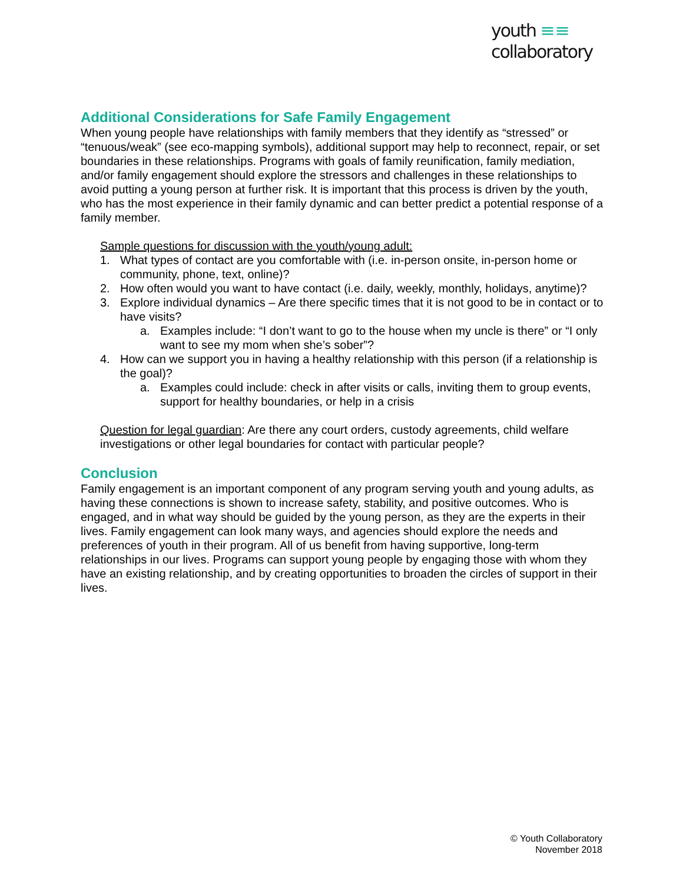youth ≡≡
collaboratory
Additional Considerations for Safe Family Engagement
When young people have relationships with family members that they identify as “stressed” or “tenuous/weak” (see eco-mapping symbols), additional support may help to reconnect, repair, or set boundaries in these relationships. Programs with goals of family reunification, family mediation, and/or family engagement should explore the stressors and challenges in these relationships to avoid putting a young person at further risk. It is important that this process is driven by the youth, who has the most experience in their family dynamic and can better predict a potential response of a family member.
Sample questions for discussion with the youth/young adult:
1. What types of contact are you comfortable with (i.e. in-person onsite, in-person home or community, phone, text, online)?
2. How often would you want to have contact (i.e. daily, weekly, monthly, holidays, anytime)?
3. Explore individual dynamics – Are there specific times that it is not good to be in contact or to have visits?
a. Examples include: “I don’t want to go to the house when my uncle is there” or “I only want to see my mom when she’s sober”?
4. How can we support you in having a healthy relationship with this person (if a relationship is the goal)?
a. Examples could include: check in after visits or calls, inviting them to group events, support for healthy boundaries, or help in a crisis
Question for legal guardian: Are there any court orders, custody agreements, child welfare investigations or other legal boundaries for contact with particular people?
Conclusion
Family engagement is an important component of any program serving youth and young adults, as having these connections is shown to increase safety, stability, and positive outcomes. Who is engaged, and in what way should be guided by the young person, as they are the experts in their lives. Family engagement can look many ways, and agencies should explore the needs and preferences of youth in their program. All of us benefit from having supportive, long-term relationships in our lives. Programs can support young people by engaging those with whom they have an existing relationship, and by creating opportunities to broaden the circles of support in their lives.
© Youth Collaboratory
November 2018